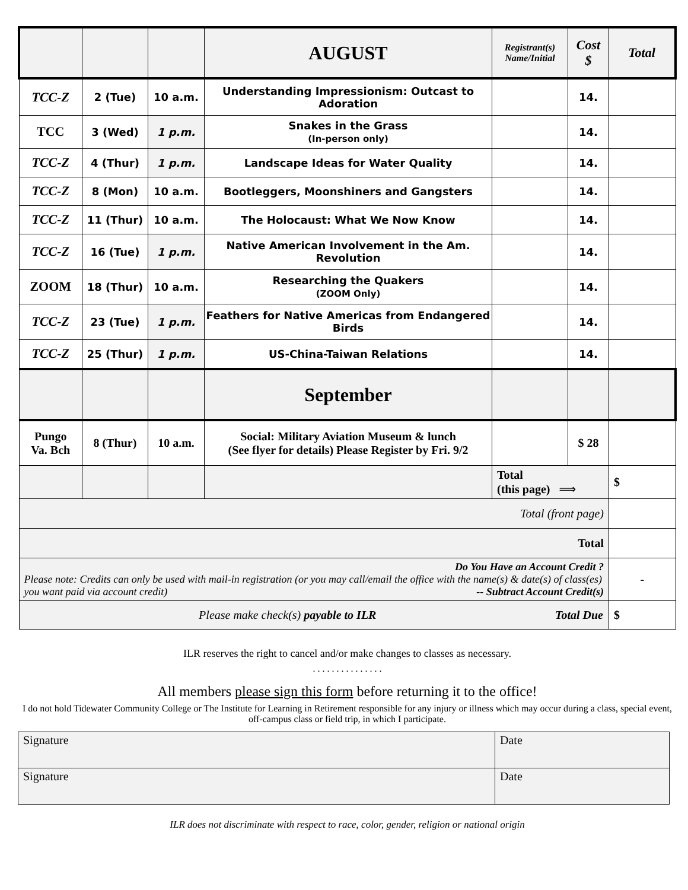| | | | AUGUST | Registrant(s) Name/Initial | Cost $ | Total |
| TCC-Z | 2 (Tue) | 10 a.m. | Understanding Impressionism: Outcast to Adoration | | 14. | |
| TCC | 3 (Wed) | 1 p.m. | Snakes in the Grass (In-person only) | | 14. | |
| TCC-Z | 4 (Thur) | 1 p.m. | Landscape Ideas for Water Quality | | 14. | |
| TCC-Z | 8 (Mon) | 10 a.m. | Bootleggers, Moonshiners and Gangsters | | 14. | |
| TCC-Z | 11 (Thur) | 10 a.m. | The Holocaust: What We Now Know | | 14. | |
| TCC-Z | 16 (Tue) | 1 p.m. | Native American Involvement in the Am. Revolution | | 14. | |
| ZOOM | 18 (Thur) | 10 a.m. | Researching the Quakers (ZOOM Only) | | 14. | |
| TCC-Z | 23 (Tue) | 1 p.m. | Feathers for Native Americas from Endangered Birds | | 14. | |
| TCC-Z | 25 (Thur) | 1 p.m. | US-China-Taiwan Relations | | 14. | |
| | | | September | | | |
| Pungo Va. Bch | 8 (Thur) | 10 a.m. | Social: Military Aviation Museum & lunch (See flyer for details) Please Register by Fri. 9/2 | | $ 28 | |
| | | | | Total (this page) ⟹ | | $ |
| Total (front page) | | | | | | |
| Total | | | | | | |
| Do You Have an Account Credit ? Please note: Credits can only be used with mail-in registration (or you may call/email the office with the name(s) & date(s) of class(es) you want paid via account credit) -- Subtract Account Credit(s) | | | | | | - |
| Please make check(s) payable to ILR Total Due | | | | | | $ |
ILR reserves the right to cancel and/or make changes to classes as necessary.
. . . . . . . . . . . . . . .
All members please sign this form before returning it to the office!
I do not hold Tidewater Community College or The Institute for Learning in Retirement responsible for any injury or illness which may occur during a class, special event, off-campus class or field trip, in which I participate.
| Signature | Date |
| Signature | Date |
ILR does not discriminate with respect to race, color, gender, religion or national origin